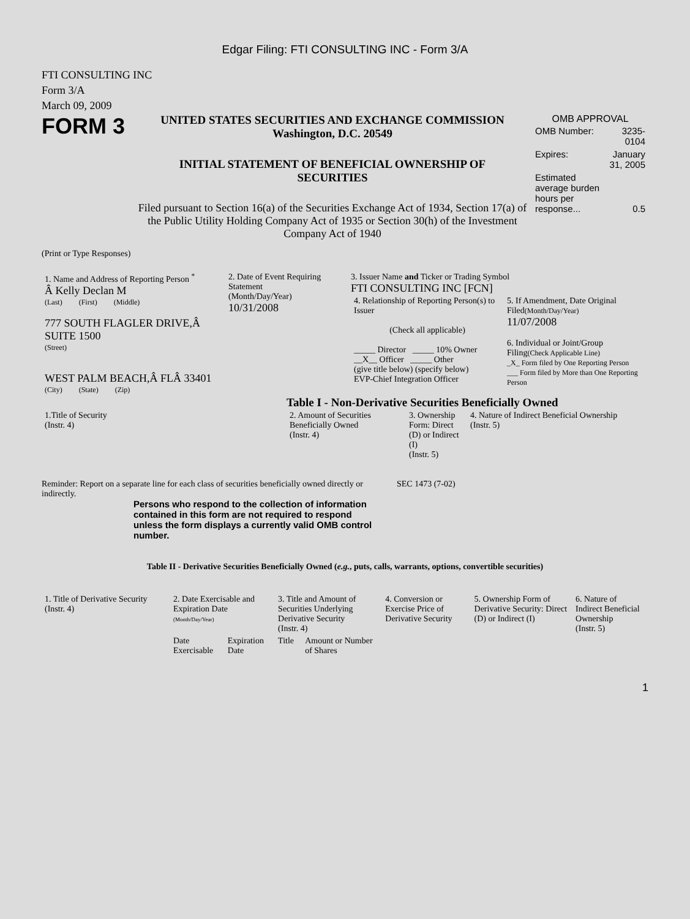Edgar Filing: FTI CONSULTING INC - Form 3/A
FTI CONSULTING INC
Form 3/A
March 09, 2009
FORM 3
UNITED STATES SECURITIES AND EXCHANGE COMMISSION
Washington, D.C. 20549
INITIAL STATEMENT OF BENEFICIAL OWNERSHIP OF SECURITIES
Filed pursuant to Section 16(a) of the Securities Exchange Act of 1934, Section 17(a) of the Public Utility Holding Company Act of 1935 or Section 30(h) of the Investment Company Act of 1940
OMB APPROVAL
| OMB Number: | 3235-0104 |
| Expires: | January 31, 2005 |
| Estimated average burden hours per response... | 0.5 |
(Print or Type Responses)
| 1. Name and Address of Reporting Person <sup>*</sup> Â Kelly Declan M (Last) (First) (Middle) 777 SOUTH FLAGLER DRIVE,Â SUITE 1500 (Street) WEST PALM BEACH,Â FLÂ 33401 (City) (State) (Zip) | 2. Date of Event Requiring Statement (Month/Day/Year) 10/31/2008 | 3. Issuer Name and Ticker or Trading Symbol FTI CONSULTING INC [FCN] / 4. Relationship of Reporting Person(s) to Issuer (Check all applicable) _____ Director _____ 10% Owner __X__ Officer _____ Other (give title below) (specify below) EVP-Chief Integration Officer / 5. If Amendment, Date Original Filed (Month/Day/Year) 11/07/2008 6. Individual or Joint/Group Filing (Check Applicable Line) _X_ Form filed by One Reporting Person ___ Form filed by More than One Reporting Person / |
Table I - Non-Derivative Securities Beneficially Owned
| 1.Title of Security (Instr. 4) | 2. Amount of Securities Beneficially Owned (Instr. 4) | 3. Ownership Form: Direct (D) or Indirect (I) (Instr. 5) | 4. Nature of Indirect Beneficial Ownership (Instr. 5) |
| --- | --- | --- | --- |
Reminder: Report on a separate line for each class of securities beneficially owned directly or indirectly.
SEC 1473 (7-02)
Persons who respond to the collection of information contained in this form are not required to respond unless the form displays a currently valid OMB control number.
Table II - Derivative Securities Beneficially Owned (e.g., puts, calls, warrants, options, convertible securities)
| 1. Title of Derivative Security (Instr. 4) | 2. Date Exercisable and Expiration Date (Month/Day/Year) | | 3. Title and Amount of Securities Underlying Derivative Security (Instr. 4) | | 4. Conversion or Exercise Price of Derivative Security | 5. Ownership Form of Derivative Security: Direct (D) or Indirect (I) | 6. Nature of Indirect Beneficial Ownership (Instr. 5) |
| --- | --- | --- | --- | --- | --- | --- | --- |
| | Date Exercisable | Expiration Date | Title | Amount or Number of Shares | | | |
1